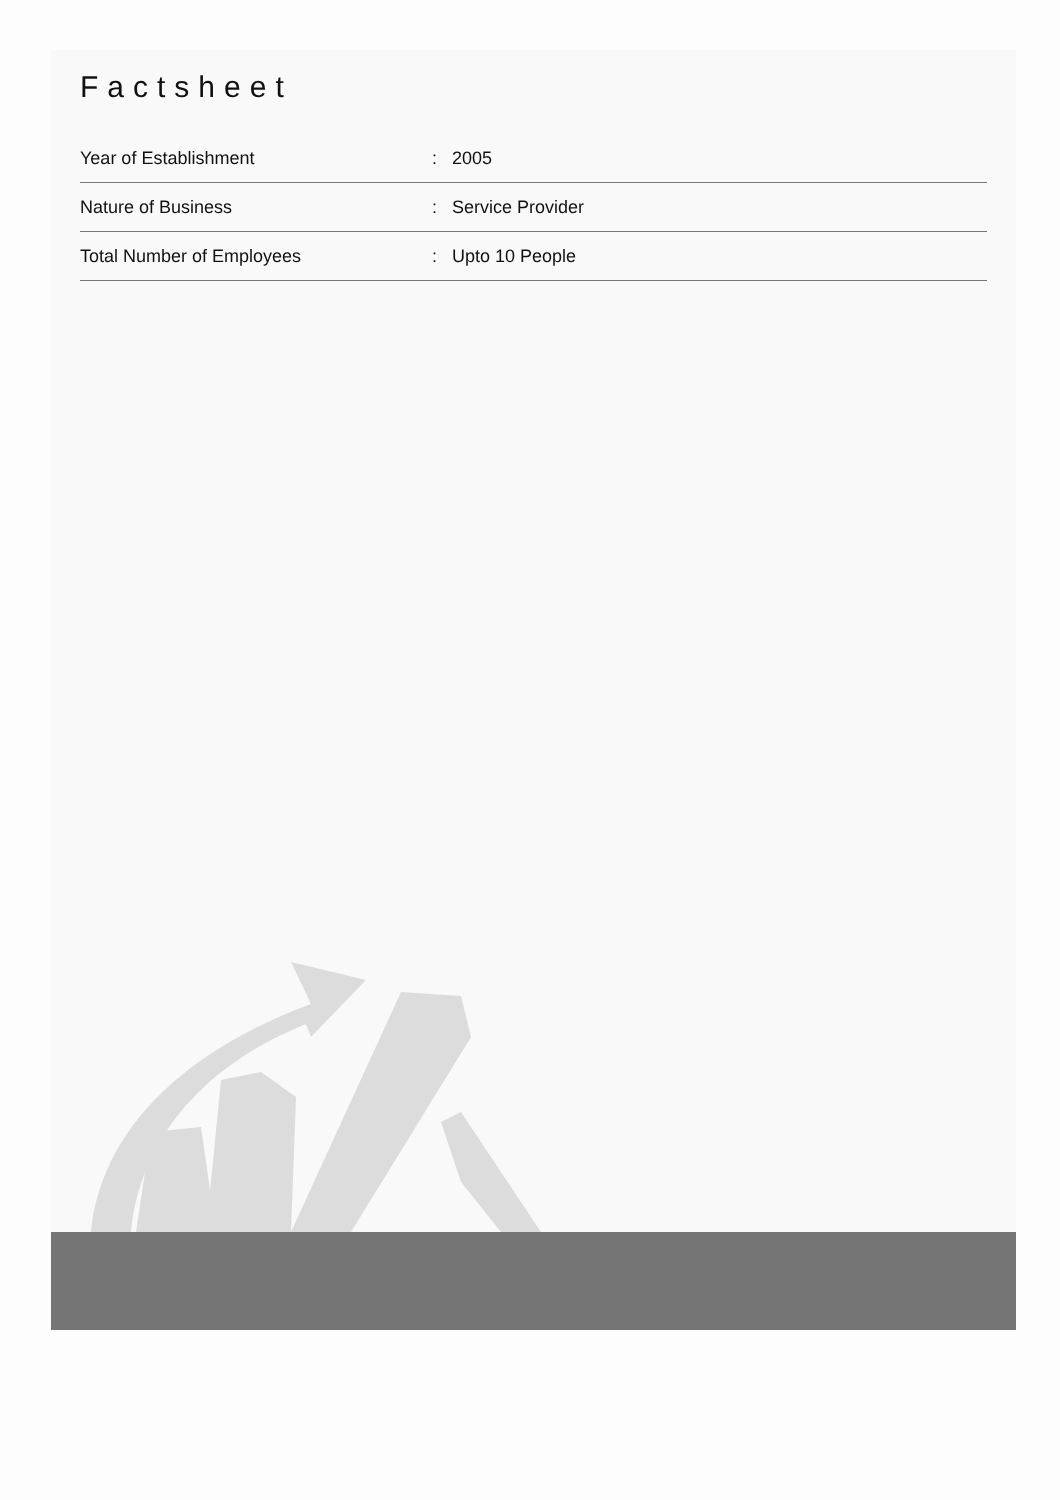Factsheet
| Year of Establishment | : | 2005 |
| Nature of Business | : | Service Provider |
| Total Number of Employees | : | Upto 10 People |